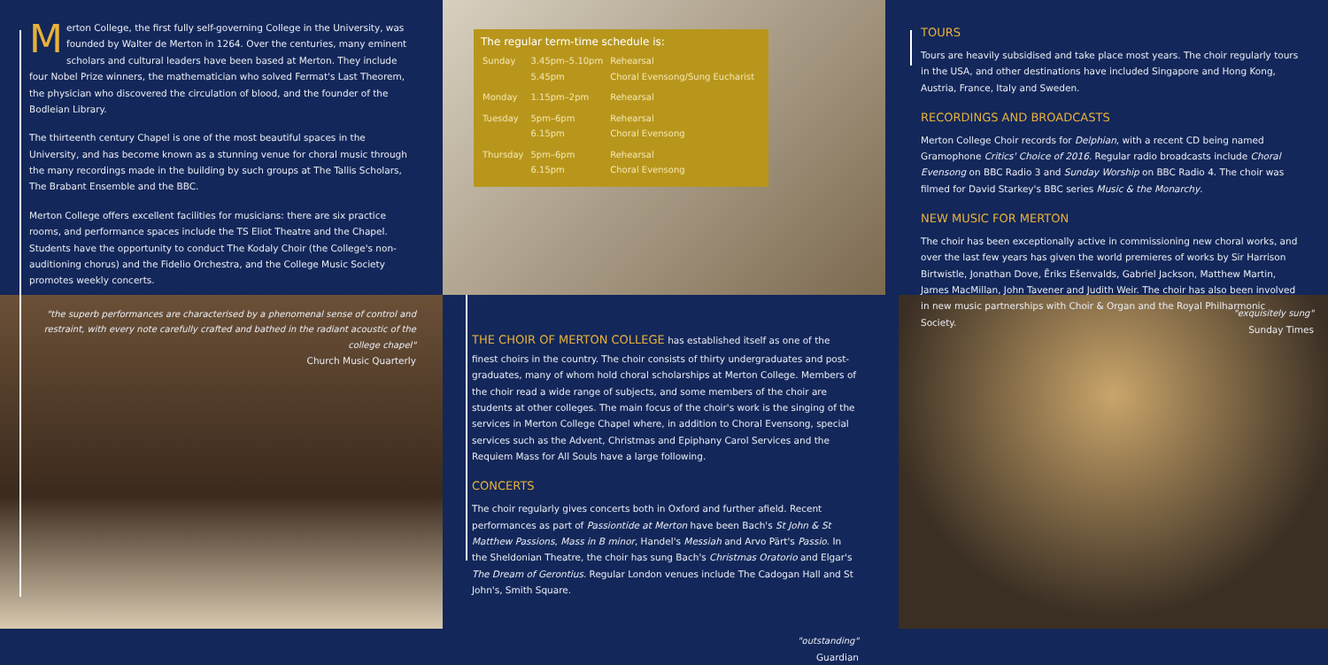Merton College, the first fully self-governing College in the University, was founded by Walter de Merton in 1264. Over the centuries, many eminent scholars and cultural leaders have been based at Merton. They include four Nobel Prize winners, the mathematician who solved Fermat's Last Theorem, the physician who discovered the circulation of blood, and the founder of the Bodleian Library.
The thirteenth century Chapel is one of the most beautiful spaces in the University, and has become known as a stunning venue for choral music through the many recordings made in the building by such groups at The Tallis Scholars, The Brabant Ensemble and the BBC.
Merton College offers excellent facilities for musicians: there are six practice rooms, and performance spaces include the TS Eliot Theatre and the Chapel. Students have the opportunity to conduct The Kodaly Choir (the College's non-auditioning chorus) and the Fidelio Orchestra, and the College Music Society promotes weekly concerts.
"the superb performances are characterised by a phenomenal sense of control and restraint, with every note carefully crafted and bathed in the radiant acoustic of the college chapel"
Church Music Quarterly
The regular term-time schedule is:
| Sunday | 3.45pm–5.10pm 5.45pm | Rehearsal Choral Evensong/Sung Eucharist |
| Monday | 1.15pm–2pm | Rehearsal |
| Tuesday | 5pm–6pm 6.15pm | Rehearsal Choral Evensong |
| Thursday | 5pm–6pm 6.15pm | Rehearsal Choral Evensong |
TOURS
Tours are heavily subsidised and take place most years. The choir regularly tours in the USA, and other destinations have included Singapore and Hong Kong, Austria, France, Italy and Sweden.
RECORDINGS AND BROADCASTS
Merton College Choir records for Delphian, with a recent CD being named Gramophone Critics' Choice of 2016. Regular radio broadcasts include Choral Evensong on BBC Radio 3 and Sunday Worship on BBC Radio 4. The choir was filmed for David Starkey's BBC series Music & the Monarchy.
NEW MUSIC FOR MERTON
The choir has been exceptionally active in commissioning new choral works, and over the last few years has given the world premieres of works by Sir Harrison Birtwistle, Jonathan Dove, Ēriks Ešenvalds, Gabriel Jackson, Matthew Martin, James MacMillan, John Tavener and Judith Weir. The choir has also been involved in new music partnerships with Choir & Organ and the Royal Philharmonic Society.
THE CHOIR OF MERTON COLLEGE has established itself as one of the finest choirs in the country. The choir consists of thirty undergraduates and post-graduates, many of whom hold choral scholarships at Merton College. Members of the choir read a wide range of subjects, and some members of the choir are students at other colleges. The main focus of the choir's work is the singing of the services in Merton College Chapel where, in addition to Choral Evensong, special services such as the Advent, Christmas and Epiphany Carol Services and the Requiem Mass for All Souls have a large following.
CONCERTS
The choir regularly gives concerts both in Oxford and further afield. Recent performances as part of Passiontide at Merton have been Bach's St John & St Matthew Passions, Mass in B minor, Handel's Messiah and Arvo Pärt's Passio. In the Sheldonian Theatre, the choir has sung Bach's Christmas Oratorio and Elgar's The Dream of Gerontius. Regular London venues include The Cadogan Hall and St John's, Smith Square.
"outstanding"
Guardian
"exquisitely sung"
Sunday Times